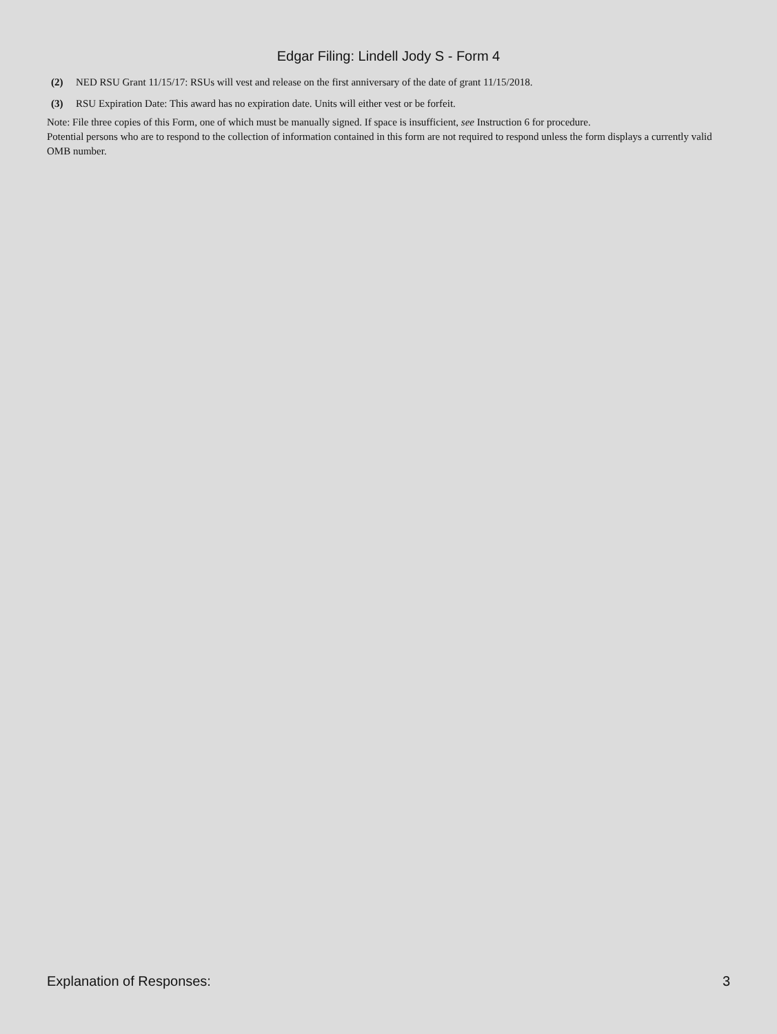Edgar Filing: Lindell Jody S - Form 4
(2) NED RSU Grant 11/15/17: RSUs will vest and release on the first anniversary of the date of grant 11/15/2018.
(3) RSU Expiration Date: This award has no expiration date. Units will either vest or be forfeit.
Note: File three copies of this Form, one of which must be manually signed. If space is insufficient, see Instruction 6 for procedure.
Potential persons who are to respond to the collection of information contained in this form are not required to respond unless the form displays a currently valid OMB number.
Explanation of Responses: 3